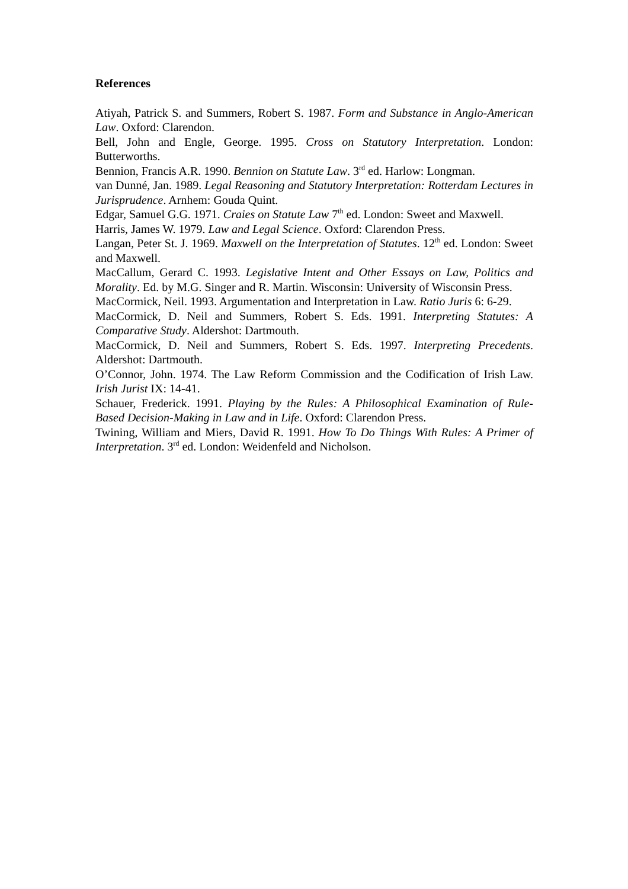References
Atiyah, Patrick S. and Summers, Robert S. 1987. Form and Substance in Anglo-American Law. Oxford: Clarendon.
Bell, John and Engle, George. 1995. Cross on Statutory Interpretation. London: Butterworths.
Bennion, Francis A.R. 1990. Bennion on Statute Law. 3<sup>rd</sup> ed. Harlow: Longman.
van Dunné, Jan. 1989. Legal Reasoning and Statutory Interpretation: Rotterdam Lectures in Jurisprudence. Arnhem: Gouda Quint.
Edgar, Samuel G.G. 1971. Craies on Statute Law 7<sup>th</sup> ed. London: Sweet and Maxwell.
Harris, James W. 1979. Law and Legal Science. Oxford: Clarendon Press.
Langan, Peter St. J. 1969. Maxwell on the Interpretation of Statutes. 12<sup>th</sup> ed. London: Sweet and Maxwell.
MacCallum, Gerard C. 1993. Legislative Intent and Other Essays on Law, Politics and Morality. Ed. by M.G. Singer and R. Martin. Wisconsin: University of Wisconsin Press.
MacCormick, Neil. 1993. Argumentation and Interpretation in Law. Ratio Juris 6: 6-29.
MacCormick, D. Neil and Summers, Robert S. Eds. 1991. Interpreting Statutes: A Comparative Study. Aldershot: Dartmouth.
MacCormick, D. Neil and Summers, Robert S. Eds. 1997. Interpreting Precedents. Aldershot: Dartmouth.
O’Connor, John. 1974. The Law Reform Commission and the Codification of Irish Law. Irish Jurist IX: 14-41.
Schauer, Frederick. 1991. Playing by the Rules: A Philosophical Examination of Rule-Based Decision-Making in Law and in Life. Oxford: Clarendon Press.
Twining, William and Miers, David R. 1991. How To Do Things With Rules: A Primer of Interpretation. 3<sup>rd</sup> ed. London: Weidenfeld and Nicholson.